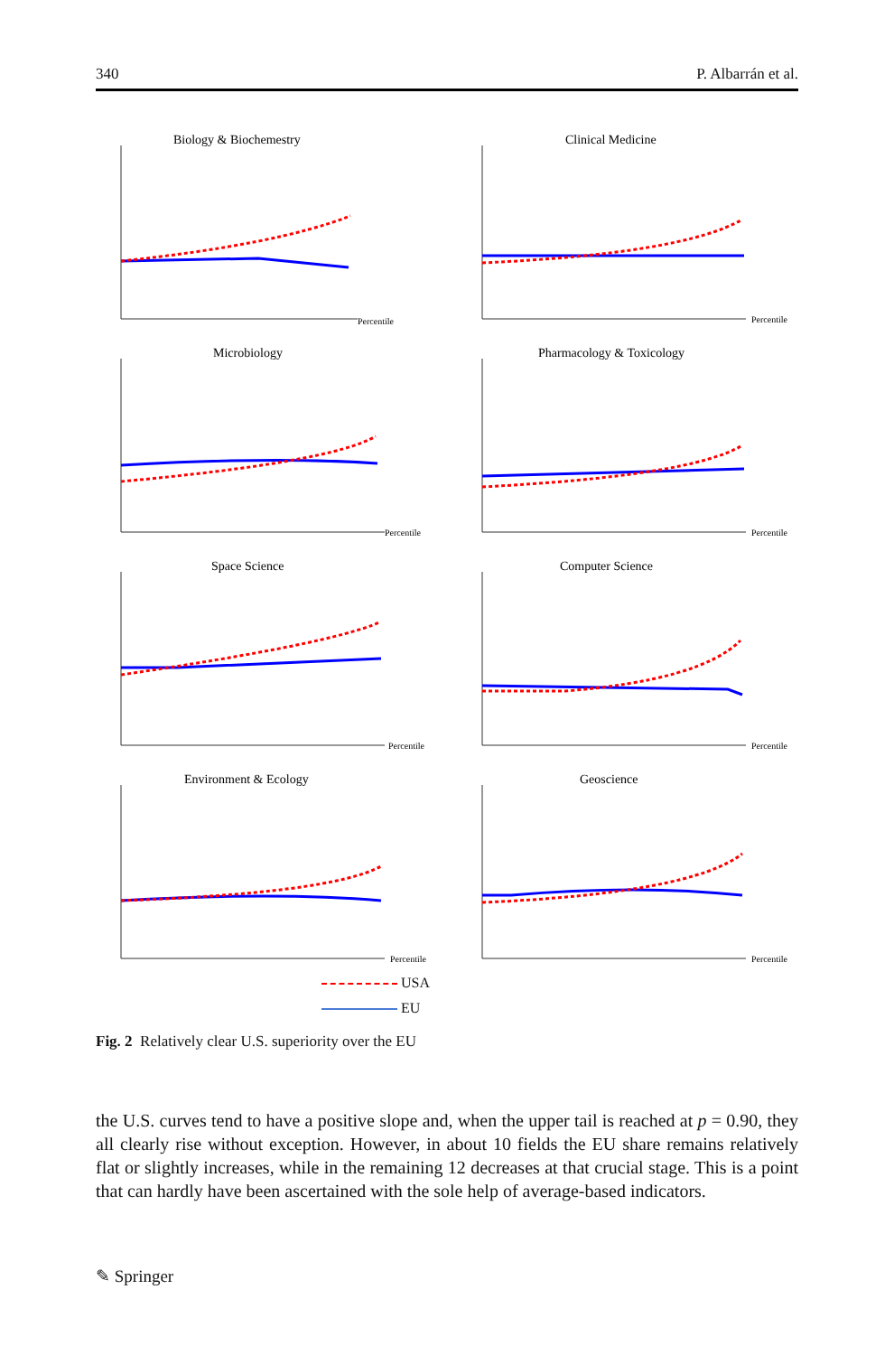340 P. Albarrán et al.
Biology & Biochemestry
Percentile
Clinical Medicine
Percentile
Microbiology
Percentile
Pharmacology & Toxicology
Percentile
Space Science
Percentile
Computer Science
Percentile
Environment & Ecology
Percentile
Geoscience
Percentile
USA
EU
Fig. 2 Relatively clear U.S. superiority over the EU
the U.S. curves tend to have a positive slope and, when the upper tail is reached at p = 0.90, they all clearly rise without exception. However, in about 10 fields the EU share remains relatively flat or slightly increases, while in the remaining 12 decreases at that crucial stage. This is a point that can hardly have been ascertained with the sole help of average-based indicators.
✎ Springer